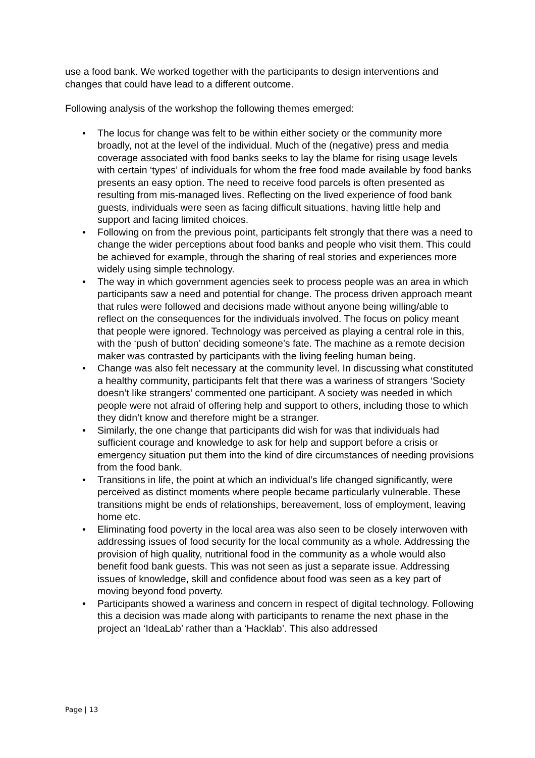use a food bank. We worked together with the participants to design interventions and changes that could have lead to a different outcome.
Following analysis of the workshop the following themes emerged:
• The locus for change was felt to be within either society or the community more broadly, not at the level of the individual. Much of the (negative) press and media coverage associated with food banks seeks to lay the blame for rising usage levels with certain ‘types’ of individuals for whom the free food made available by food banks presents an easy option. The need to receive food parcels is often presented as resulting from mis-managed lives. Reflecting on the lived experience of food bank guests, individuals were seen as facing difficult situations, having little help and support and facing limited choices.
• Following on from the previous point, participants felt strongly that there was a need to change the wider perceptions about food banks and people who visit them. This could be achieved for example, through the sharing of real stories and experiences more widely using simple technology.
• The way in which government agencies seek to process people was an area in which participants saw a need and potential for change. The process driven approach meant that rules were followed and decisions made without anyone being willing/able to reflect on the consequences for the individuals involved. The focus on policy meant that people were ignored. Technology was perceived as playing a central role in this, with the ‘push of button’ deciding someone’s fate. The machine as a remote decision maker was contrasted by participants with the living feeling human being.
• Change was also felt necessary at the community level. In discussing what constituted a healthy community, participants felt that there was a wariness of strangers ‘Society doesn’t like strangers’ commented one participant. A society was needed in which people were not afraid of offering help and support to others, including those to which they didn’t know and therefore might be a stranger.
• Similarly, the one change that participants did wish for was that individuals had sufficient courage and knowledge to ask for help and support before a crisis or emergency situation put them into the kind of dire circumstances of needing provisions from the food bank.
• Transitions in life, the point at which an individual’s life changed significantly, were perceived as distinct moments where people became particularly vulnerable. These transitions might be ends of relationships, bereavement, loss of employment, leaving home etc.
• Eliminating food poverty in the local area was also seen to be closely interwoven with addressing issues of food security for the local community as a whole. Addressing the provision of high quality, nutritional food in the community as a whole would also benefit food bank guests. This was not seen as just a separate issue. Addressing issues of knowledge, skill and confidence about food was seen as a key part of moving beyond food poverty.
• Participants showed a wariness and concern in respect of digital technology. Following this a decision was made along with participants to rename the next phase in the project an ‘IdeaLab’ rather than a ‘Hacklab’. This also addressed
Page | 13